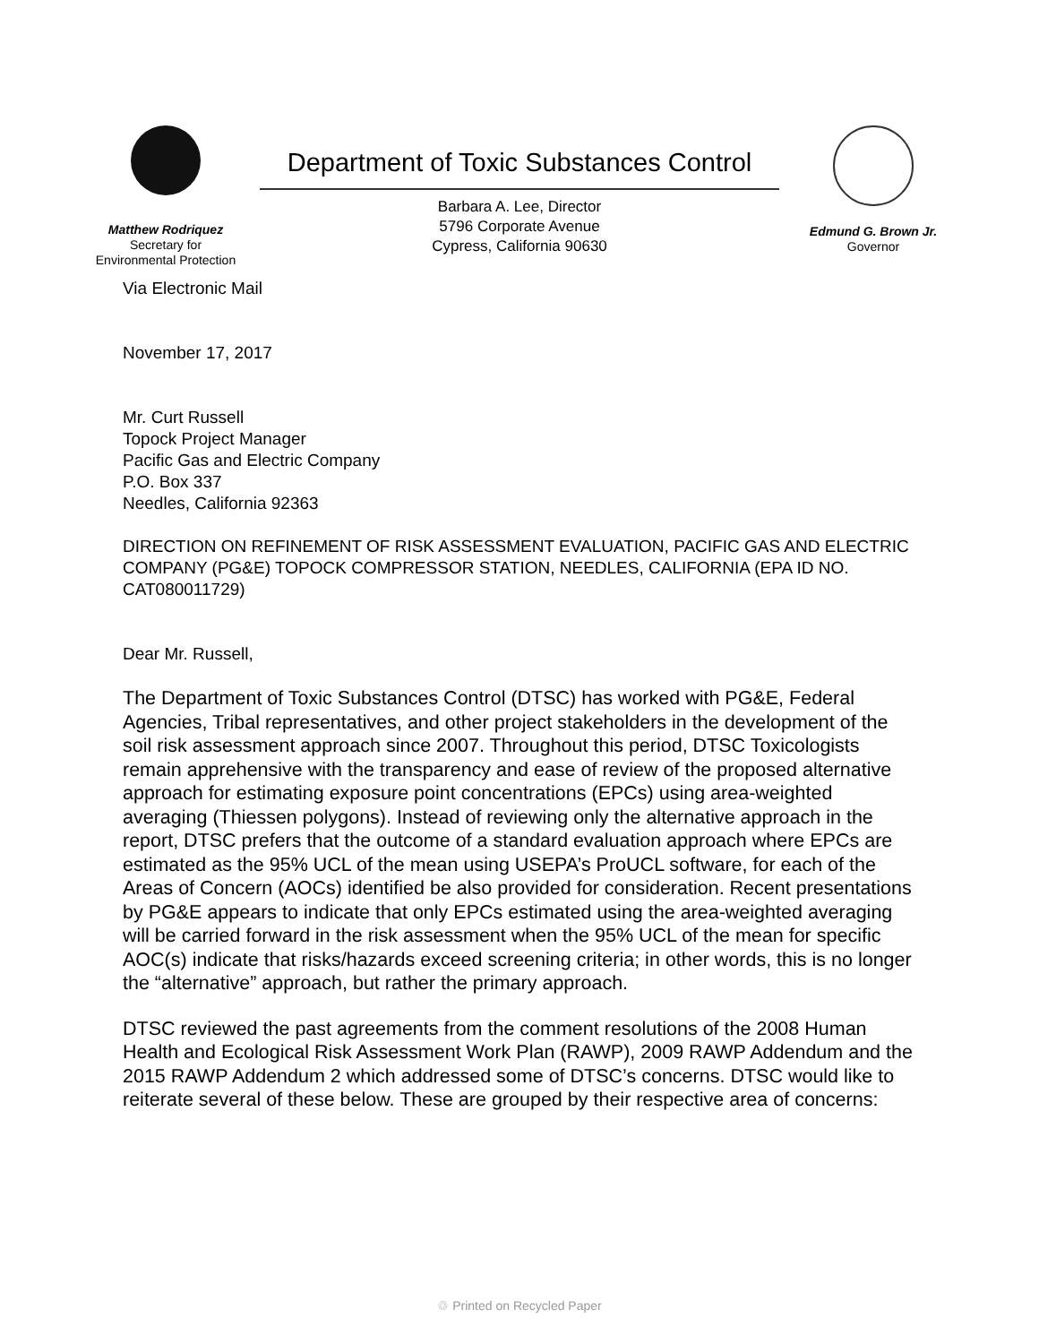Matthew Rodriquez
Secretary for
Environmental Protection
Department of Toxic Substances Control
Barbara A. Lee, Director
5796 Corporate Avenue
Cypress, California 90630
Edmund G. Brown Jr.
Governor
Via Electronic Mail
November 17, 2017
Mr. Curt Russell
Topock Project Manager
Pacific Gas and Electric Company
P.O. Box 337
Needles, California 92363
DIRECTION ON REFINEMENT OF RISK ASSESSMENT EVALUATION, PACIFIC GAS AND ELECTRIC COMPANY (PG&E) TOPOCK COMPRESSOR STATION, NEEDLES, CALIFORNIA (EPA ID NO. CAT080011729)
Dear Mr. Russell,
The Department of Toxic Substances Control (DTSC) has worked with PG&E, Federal Agencies, Tribal representatives, and other project stakeholders in the development of the soil risk assessment approach since 2007. Throughout this period, DTSC Toxicologists remain apprehensive with the transparency and ease of review of the proposed alternative approach for estimating exposure point concentrations (EPCs) using area-weighted averaging (Thiessen polygons). Instead of reviewing only the alternative approach in the report, DTSC prefers that the outcome of a standard evaluation approach where EPCs are estimated as the 95% UCL of the mean using USEPA’s ProUCL software, for each of the Areas of Concern (AOCs) identified be also provided for consideration. Recent presentations by PG&E appears to indicate that only EPCs estimated using the area-weighted averaging will be carried forward in the risk assessment when the 95% UCL of the mean for specific AOC(s) indicate that risks/hazards exceed screening criteria; in other words, this is no longer the “alternative” approach, but rather the primary approach.
DTSC reviewed the past agreements from the comment resolutions of the 2008 Human Health and Ecological Risk Assessment Work Plan (RAWP), 2009 RAWP Addendum and the 2015 RAWP Addendum 2 which addressed some of DTSC’s concerns. DTSC would like to reiterate several of these below. These are grouped by their respective area of concerns:
♲ Printed on Recycled Paper